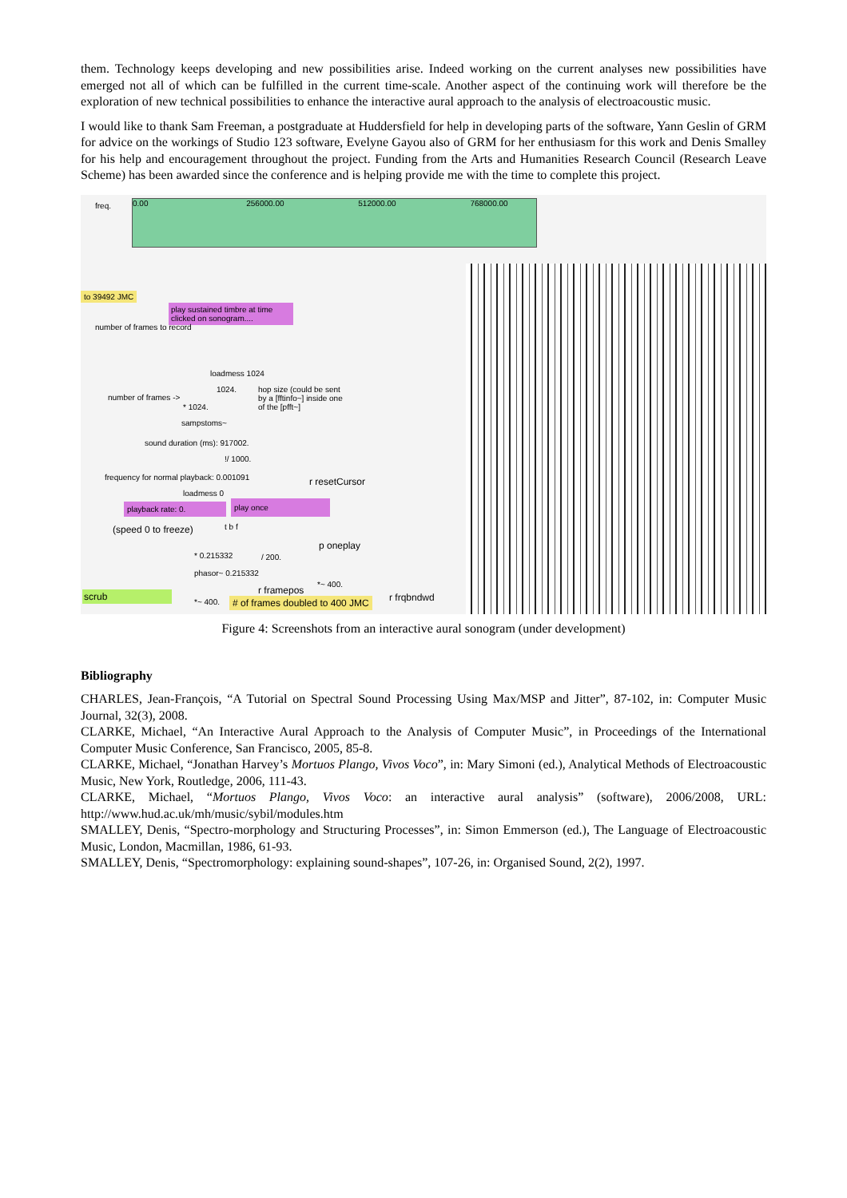them. Technology keeps developing and new possibilities arise. Indeed working on the current analyses new possibilities have emerged not all of which can be fulfilled in the current time-scale. Another aspect of the continuing work will therefore be the exploration of new technical possibilities to enhance the interactive aural approach to the analysis of electroacoustic music.
I would like to thank Sam Freeman, a postgraduate at Huddersfield for help in developing parts of the software, Yann Geslin of GRM for advice on the workings of Studio 123 software, Evelyne Gayou also of GRM for her enthusiasm for this work and Denis Smalley for his help and encouragement throughout the project. Funding from the Arts and Humanities Research Council (Research Leave Scheme) has been awarded since the conference and is helping provide me with the time to complete this project.
0.00 256000.00 512000.00 768000.00
freq.
to 39492 JMC
play sustained timbre at time clicked on sonogram....
number of frames to record
loadmess 1024
1024.
hop size (could be sent by a [fftinfo~] inside one of the [pfft~]
number of frames ->
* 1024.
sampstoms~
sound duration (ms): 917002.
!/ 1000.
frequency for normal playback: 0.001091
r resetCursor
loadmess 0
playback rate: 0. play once
(speed 0 to freeze) t b f
p oneplay
* 0.215332 / 200.
phasor~ 0.215332
*~ 400.
r framepos
scrub r frqbndwd
*~ 400. # of frames doubled to 400 JMC
Figure 4: Screenshots from an interactive aural sonogram (under development)
Bibliography
CHARLES, Jean-François, “A Tutorial on Spectral Sound Processing Using Max/MSP and Jitter”, 87-102, in: Computer Music Journal, 32(3), 2008.
CLARKE, Michael, “An Interactive Aural Approach to the Analysis of Computer Music”, in Proceedings of the International Computer Music Conference, San Francisco, 2005, 85-8.
CLARKE, Michael, “Jonathan Harvey’s Mortuos Plango, Vivos Voco”, in: Mary Simoni (ed.), Analytical Methods of Electroacoustic Music, New York, Routledge, 2006, 111-43.
CLARKE, Michael, “Mortuos Plango, Vivos Voco: an interactive aural analysis” (software), 2006/2008, URL: http://www.hud.ac.uk/mh/music/sybil/modules.htm
SMALLEY, Denis, “Spectro-morphology and Structuring Processes”, in: Simon Emmerson (ed.), The Language of Electroacoustic Music, London, Macmillan, 1986, 61-93.
SMALLEY, Denis, “Spectromorphology: explaining sound-shapes”, 107-26, in: Organised Sound, 2(2), 1997.